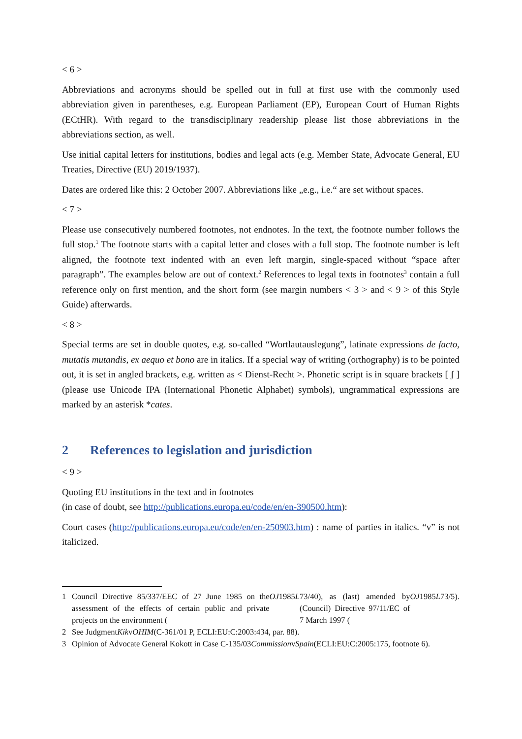< 6 >
Abbreviations and acronyms should be spelled out in full at first use with the commonly used abbreviation given in parentheses, e.g. European Parliament (EP), European Court of Human Rights (ECtHR). With regard to the transdisciplinary readership please list those abbreviations in the abbreviations section, as well.
Use initial capital letters for institutions, bodies and legal acts (e.g. Member State, Advocate General, EU Treaties, Directive (EU) 2019/1937).
Dates are ordered like this: 2 October 2007. Abbreviations like „e.g., i.e.“ are set without spaces.
< 7 >
Please use consecutively numbered footnotes, not endnotes. In the text, the footnote number follows the full stop.<sup>1</sup> The footnote starts with a capital letter and closes with a full stop. The footnote number is left aligned, the footnote text indented with an even left margin, single-spaced without “space after paragraph”. The examples below are out of context.<sup>2</sup> References to legal texts in footnotes<sup>3</sup> contain a full reference only on first mention, and the short form (see margin numbers < 3 > and < 9 > of this Style Guide) afterwards.
< 8 >
Special terms are set in double quotes, e.g. so-called “Wortlautauslegung”, latinate expressions de facto, mutatis mutandis, ex aequo et bono are in italics. If a special way of writing (orthography) is to be pointed out, it is set in angled brackets, e.g. written as < Dienst-Recht >. Phonetic script is in square brackets [ ʃ ] (please use Unicode IPA (International Phonetic Alphabet) symbols), ungrammatical expressions are marked by an asterisk *cates.
2 References to legislation and jurisdiction
< 9 >
Quoting EU institutions in the text and in footnotes
(in case of doubt, see http://publications.europa.eu/code/en/en-390500.htm):
Court cases (http://publications.europa.eu/code/en/en-250903.htm) : name of parties in italics. “v” is not italicized.
1 Council Directive 85/337/EEC of 27 June 1985 on the assessment of the effects of certain public and private projects on the environment (OJ 1985 L 73/40), as (last) amended by (Council) Directive 97/11/EC of 7 March 1997 (OJ 1985 L 73/5).
2 See Judgment Kik v OHIM (C-361/01 P, ECLI:EU:C:2003:434, par. 88).
3 Opinion of Advocate General Kokott in Case C-135/03 Commission v Spain (ECLI:EU:C:2005:175, footnote 6).